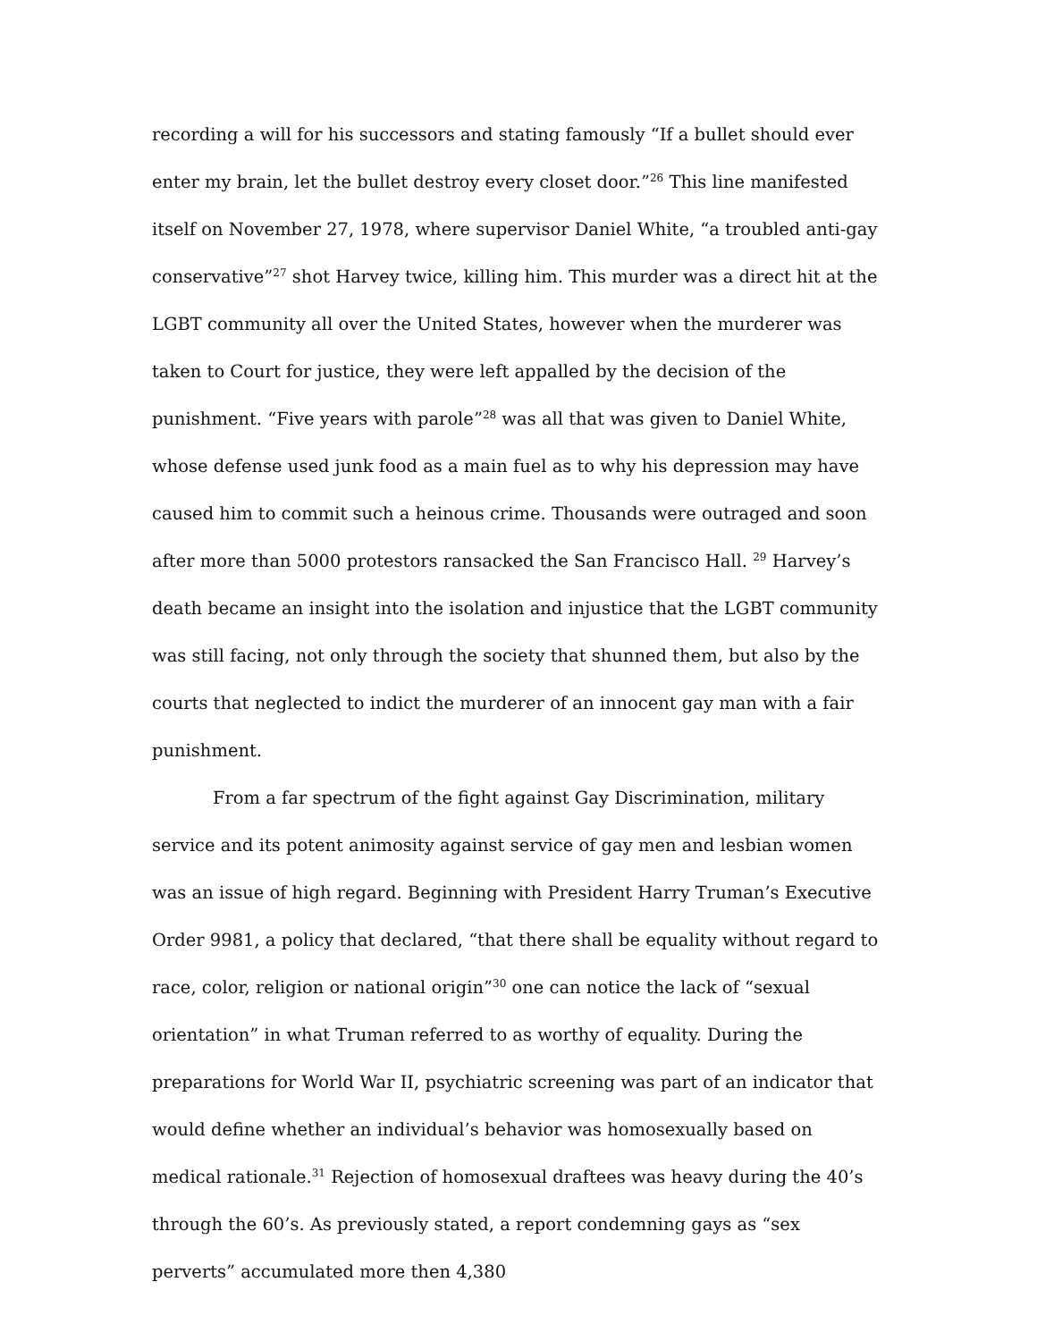recording a will for his successors and stating famously “If a bullet should ever enter my brain, let the bullet destroy every closet door.”<sup>26</sup> This line manifested itself on November 27, 1978, where supervisor Daniel White, “a troubled anti-gay conservative”<sup>27</sup> shot Harvey twice, killing him. This murder was a direct hit at the LGBT community all over the United States, however when the murderer was taken to Court for justice, they were left appalled by the decision of the punishment. “Five years with parole”<sup>28</sup> was all that was given to Daniel White, whose defense used junk food as a main fuel as to why his depression may have caused him to commit such a heinous crime. Thousands were outraged and soon after more than 5000 protestors ransacked the San Francisco Hall. <sup>29</sup> Harvey’s death became an insight into the isolation and injustice that the LGBT community was still facing, not only through the society that shunned them, but also by the courts that neglected to indict the murderer of an innocent gay man with a fair punishment.
From a far spectrum of the fight against Gay Discrimination, military service and its potent animosity against service of gay men and lesbian women was an issue of high regard. Beginning with President Harry Truman’s Executive Order 9981, a policy that declared, “that there shall be equality without regard to race, color, religion or national origin”<sup>30</sup> one can notice the lack of “sexual orientation” in what Truman referred to as worthy of equality. During the preparations for World War II, psychiatric screening was part of an indicator that would define whether an individual’s behavior was homosexually based on medical rationale.<sup>31</sup> Rejection of homosexual draftees was heavy during the 40’s through the 60’s. As previously stated, a report condemning gays as “sex perverts” accumulated more then 4,380